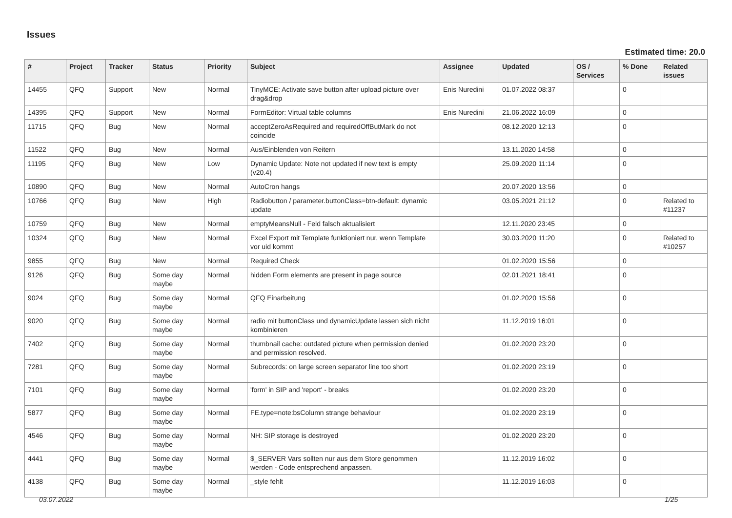Issues
Estimated time: 20.0
| # | Project | Tracker | Status | Priority | Subject | Assignee | Updated | OS / Services | % Done | Related issues |
| --- | --- | --- | --- | --- | --- | --- | --- | --- | --- | --- |
| 14455 | QFQ | Support | New | Normal | TinyMCE: Activate save button after upload picture over drag&drop | Enis Nuredini | 01.07.2022 08:37 | | 0 | |
| 14395 | QFQ | Support | New | Normal | FormEditor: Virtual table columns | Enis Nuredini | 21.06.2022 16:09 | | 0 | |
| 11715 | QFQ | Bug | New | Normal | acceptZeroAsRequired and requiredOffButMark do not coincide | | 08.12.2020 12:13 | | 0 | |
| 11522 | QFQ | Bug | New | Normal | Aus/Einblenden von Reitern | | 13.11.2020 14:58 | | 0 | |
| 11195 | QFQ | Bug | New | Low | Dynamic Update: Note not updated if new text is empty (v20.4) | | 25.09.2020 11:14 | | 0 | |
| 10890 | QFQ | Bug | New | Normal | AutoCron hangs | | 20.07.2020 13:56 | | 0 | |
| 10766 | QFQ | Bug | New | High | Radiobutton / parameter.buttonClass=btn-default: dynamic update | | 03.05.2021 21:12 | | 0 | Related to #11237 |
| 10759 | QFQ | Bug | New | Normal | emptyMeansNull - Feld falsch aktualisiert | | 12.11.2020 23:45 | | 0 | |
| 10324 | QFQ | Bug | New | Normal | Excel Export mit Template funktioniert nur, wenn Template vor uid kommt | | 30.03.2020 11:20 | | 0 | Related to #10257 |
| 9855 | QFQ | Bug | New | Normal | Required Check | | 01.02.2020 15:56 | | 0 | |
| 9126 | QFQ | Bug | Some day maybe | Normal | hidden Form elements are present in page source | | 02.01.2021 18:41 | | 0 | |
| 9024 | QFQ | Bug | Some day maybe | Normal | QFQ Einarbeitung | | 01.02.2020 15:56 | | 0 | |
| 9020 | QFQ | Bug | Some day maybe | Normal | radio mit buttonClass und dynamicUpdate lassen sich nicht kombinieren | | 11.12.2019 16:01 | | 0 | |
| 7402 | QFQ | Bug | Some day maybe | Normal | thumbnail cache: outdated picture when permission denied and permission resolved. | | 01.02.2020 23:20 | | 0 | |
| 7281 | QFQ | Bug | Some day maybe | Normal | Subrecords: on large screen separator line too short | | 01.02.2020 23:19 | | 0 | |
| 7101 | QFQ | Bug | Some day maybe | Normal | 'form' in SIP and 'report' - breaks | | 01.02.2020 23:20 | | 0 | |
| 5877 | QFQ | Bug | Some day maybe | Normal | FE.type=note:bsColumn strange behaviour | | 01.02.2020 23:19 | | 0 | |
| 4546 | QFQ | Bug | Some day maybe | Normal | NH: SIP storage is destroyed | | 01.02.2020 23:20 | | 0 | |
| 4441 | QFQ | Bug | Some day maybe | Normal | $_SERVER Vars sollten nur aus dem Store genommen werden - Code entsprechend anpassen. | | 11.12.2019 16:02 | | 0 | |
| 4138 | QFQ | Bug | Some day maybe | Normal | _style fehlt | | 11.12.2019 16:03 | | 0 | |
03.07.2022 1/25